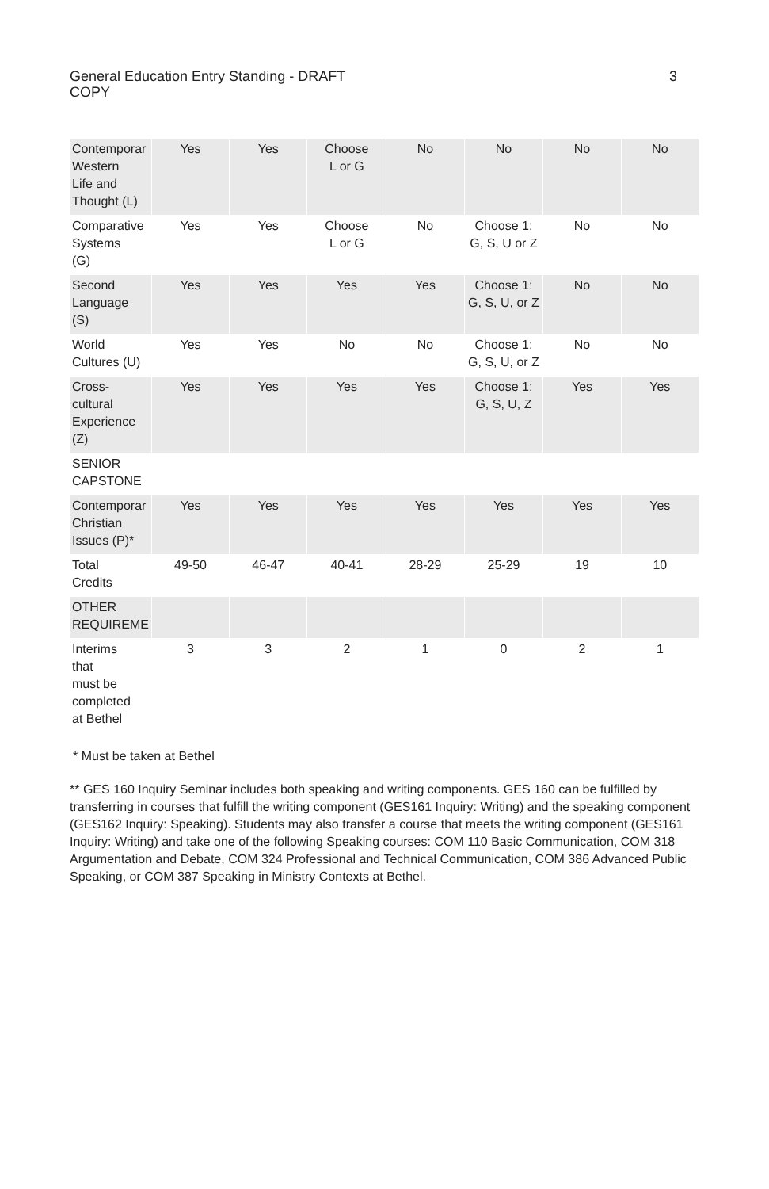General Education Entry Standing - DRAFT COPY
3
| Contemporar Western Life and Thought (L) | Yes | Yes | Choose L or G | No | No | No | No |
| Comparative Systems (G) | Yes | Yes | Choose L or G | No | Choose 1: G, S, U or Z | No | No |
| Second Language (S) | Yes | Yes | Yes | Yes | Choose 1: G, S, U, or Z | No | No |
| World Cultures (U) | Yes | Yes | No | No | Choose 1: G, S, U, or Z | No | No |
| Cross- cultural Experience (Z) | Yes | Yes | Yes | Yes | Choose 1: G, S, U, Z | Yes | Yes |
| SENIOR CAPSTONE | | | | | | | |
| Contemporar Christian Issues (P)* | Yes | Yes | Yes | Yes | Yes | Yes | Yes |
| Total Credits | 49-50 | 46-47 | 40-41 | 28-29 | 25-29 | 19 | 10 |
| OTHER REQUIREME | | | | | | | |
| Interims that must be completed at Bethel | 3 | 3 | 2 | 1 | 0 | 2 | 1 |
* Must be taken at Bethel
** GES 160 Inquiry Seminar includes both speaking and writing components. GES 160 can be fulfilled by transferring in courses that fulfill the writing component (GES161 Inquiry: Writing) and the speaking component (GES162 Inquiry: Speaking). Students may also transfer a course that meets the writing component (GES161 Inquiry: Writing) and take one of the following Speaking courses: COM 110 Basic Communication, COM 318 Argumentation and Debate, COM 324 Professional and Technical Communication, COM 386 Advanced Public Speaking, or COM 387 Speaking in Ministry Contexts at Bethel.